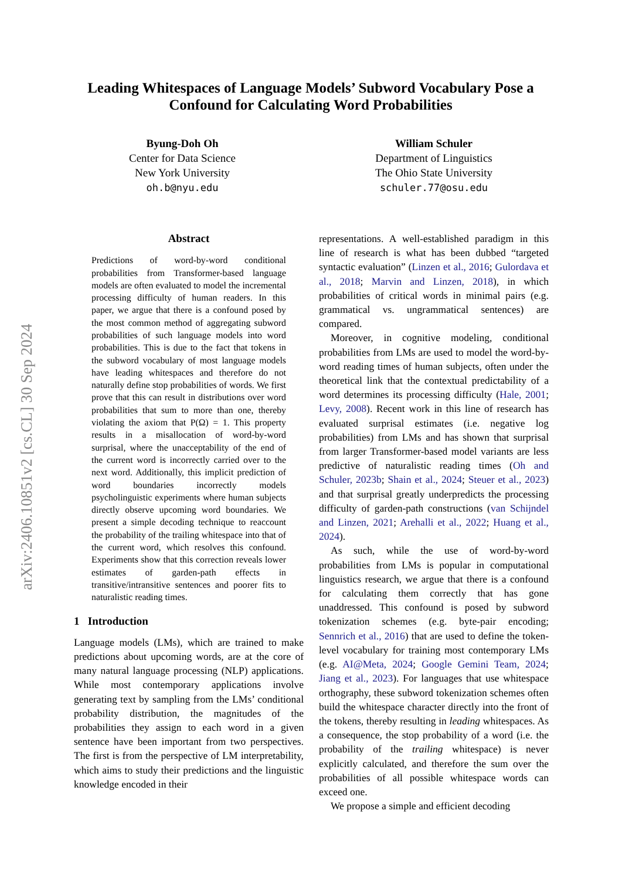arXiv:2406.10851v2 [cs.CL] 30 Sep 2024
Leading Whitespaces of Language Models’ Subword Vocabulary Pose a Confound for Calculating Word Probabilities
Byung-Doh Oh
Center for Data Science
New York University
oh.b@nyu.edu
William Schuler
Department of Linguistics
The Ohio State University
schuler.77@osu.edu
Abstract
Predictions of word-by-word conditional probabilities from Transformer-based language models are often evaluated to model the incremental processing difficulty of human readers. In this paper, we argue that there is a confound posed by the most common method of aggregating subword probabilities of such language models into word probabilities. This is due to the fact that tokens in the subword vocabulary of most language models have leading whitespaces and therefore do not naturally define stop probabilities of words. We first prove that this can result in distributions over word probabilities that sum to more than one, thereby violating the axiom that P(Ω) = 1. This property results in a misallocation of word-by-word surprisal, where the unacceptability of the end of the current word is incorrectly carried over to the next word. Additionally, this implicit prediction of word boundaries incorrectly models psycholinguistic experiments where human subjects directly observe upcoming word boundaries. We present a simple decoding technique to reaccount the probability of the trailing whitespace into that of the current word, which resolves this confound. Experiments show that this correction reveals lower estimates of garden-path effects in transitive/intransitive sentences and poorer fits to naturalistic reading times.
1 Introduction
Language models (LMs), which are trained to make predictions about upcoming words, are at the core of many natural language processing (NLP) applications. While most contemporary applications involve generating text by sampling from the LMs’ conditional probability distribution, the magnitudes of the probabilities they assign to each word in a given sentence have been important from two perspectives. The first is from the perspective of LM interpretability, which aims to study their predictions and the linguistic knowledge encoded in their
representations. A well-established paradigm in this line of research is what has been dubbed “targeted syntactic evaluation” (Linzen et al., 2016; Gulordava et al., 2018; Marvin and Linzen, 2018), in which probabilities of critical words in minimal pairs (e.g. grammatical vs. ungrammatical sentences) are compared.
Moreover, in cognitive modeling, conditional probabilities from LMs are used to model the word-by-word reading times of human subjects, often under the theoretical link that the contextual predictability of a word determines its processing difficulty (Hale, 2001; Levy, 2008). Recent work in this line of research has evaluated surprisal estimates (i.e. negative log probabilities) from LMs and has shown that surprisal from larger Transformer-based model variants are less predictive of naturalistic reading times (Oh and Schuler, 2023b; Shain et al., 2024; Steuer et al., 2023) and that surprisal greatly underpredicts the processing difficulty of garden-path constructions (van Schijndel and Linzen, 2021; Arehalli et al., 2022; Huang et al., 2024).
As such, while the use of word-by-word probabilities from LMs is popular in computational linguistics research, we argue that there is a confound for calculating them correctly that has gone unaddressed. This confound is posed by subword tokenization schemes (e.g. byte-pair encoding; Sennrich et al., 2016) that are used to define the token-level vocabulary for training most contemporary LMs (e.g. AI@Meta, 2024; Google Gemini Team, 2024; Jiang et al., 2023). For languages that use whitespace orthography, these subword tokenization schemes often build the whitespace character directly into the front of the tokens, thereby resulting in leading whitespaces. As a consequence, the stop probability of a word (i.e. the probability of the trailing whitespace) is never explicitly calculated, and therefore the sum over the probabilities of all possible whitespace words can exceed one.
We propose a simple and efficient decoding